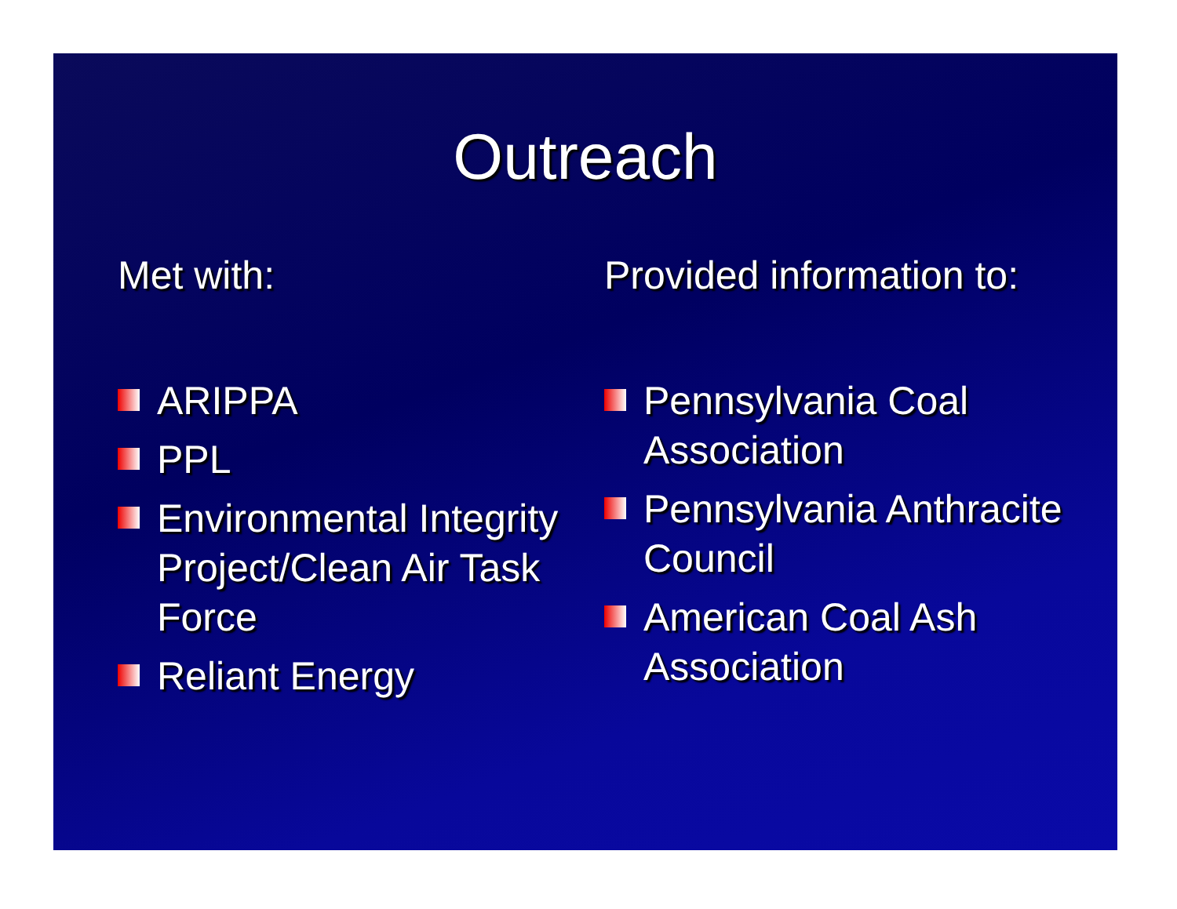Outreach
Met with:
ARIPPA
PPL
Environmental Integrity Project/Clean Air Task Force
Reliant Energy
Provided information to:
Pennsylvania Coal Association
Pennsylvania Anthracite Council
American Coal Ash Association